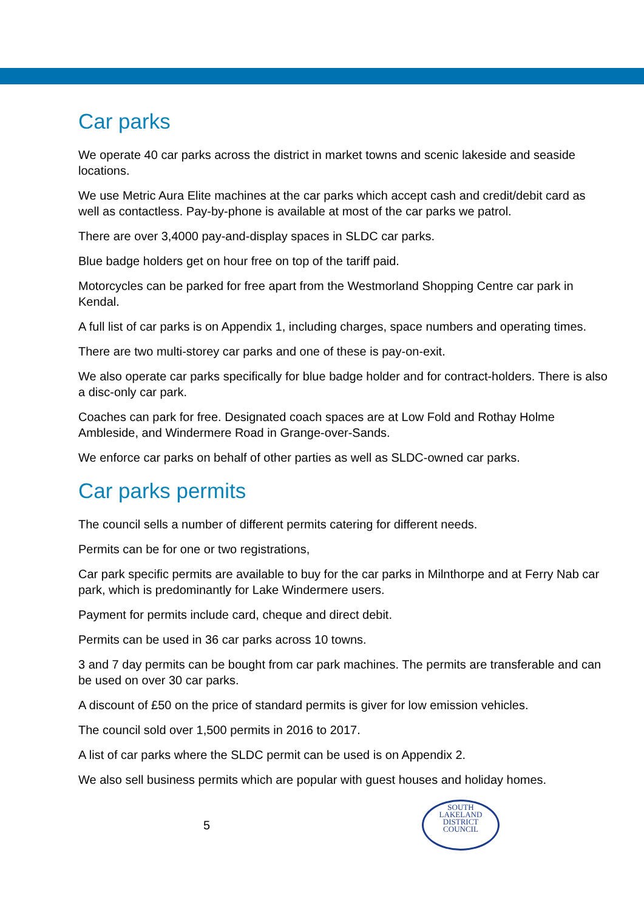Car parks
We operate 40 car parks across the district in market towns and scenic lakeside and seaside locations.
We use Metric Aura Elite machines at the car parks which accept cash and credit/debit card as well as contactless. Pay-by-phone is available at most of the car parks we patrol.
There are over 3,4000 pay-and-display spaces in SLDC car parks.
Blue badge holders get on hour free on top of the tariff paid.
Motorcycles can be parked for free apart from the Westmorland Shopping Centre car park in Kendal.
A full list of car parks is on Appendix 1, including charges, space numbers and operating times.
There are two multi-storey car parks and one of these is pay-on-exit.
We also operate car parks specifically for blue badge holder and for contract-holders. There is also a disc-only car park.
Coaches can park for free. Designated coach spaces are at Low Fold and Rothay Holme Ambleside, and Windermere Road in Grange-over-Sands.
We enforce car parks on behalf of other parties as well as SLDC-owned car parks.
Car parks permits
The council sells a number of different permits catering for different needs.
Permits can be for one or two registrations,
Car park specific permits are available to buy for the car parks in Milnthorpe and at Ferry Nab car park, which is predominantly for Lake Windermere users.
Payment for permits include card, cheque and direct debit.
Permits can be used in 36 car parks across 10 towns.
3 and 7 day permits can be bought from car park machines. The permits are transferable and can be used on over 30 car parks.
A discount of £50 on the price of standard permits is giver for low emission vehicles.
The council sold over 1,500 permits in 2016 to 2017.
A list of car parks where the SLDC permit can be used is on Appendix 2.
We also sell business permits which are popular with guest houses and holiday homes.
5
SOUTH
LAKELAND
DISTRICT
COUNCIL